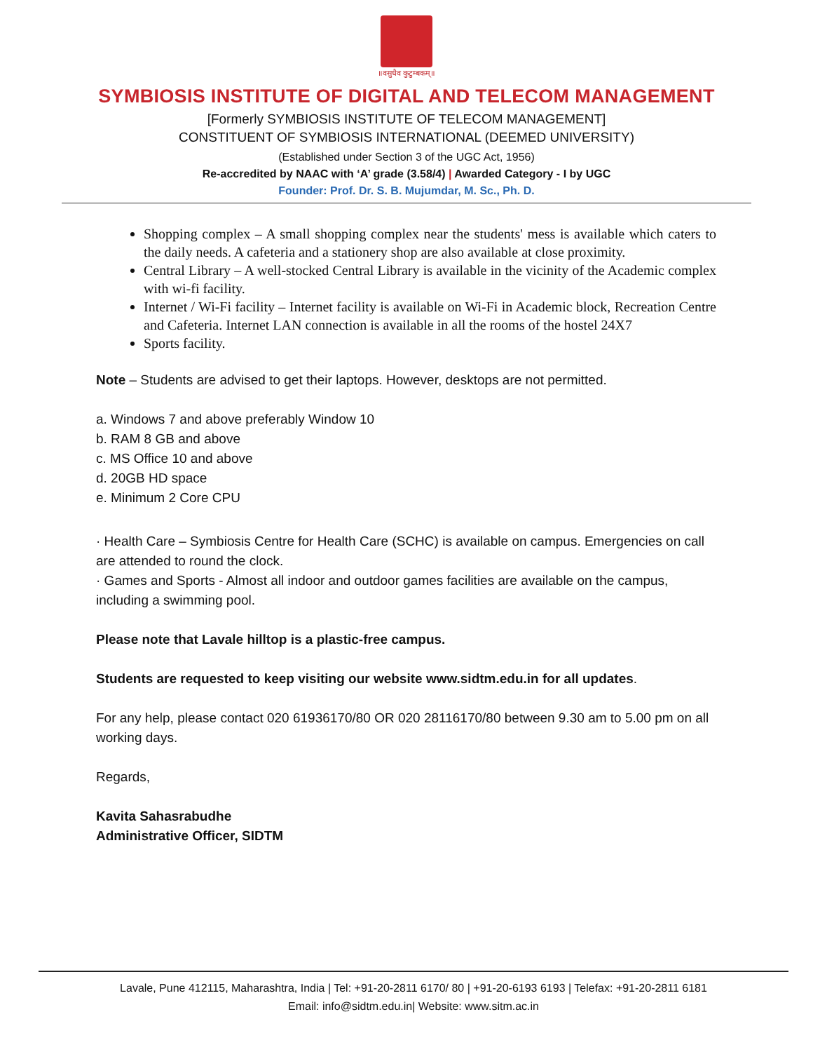॥वसुधैव कुटुम्बकम्॥
SYMBIOSIS INSTITUTE OF DIGITAL AND TELECOM MANAGEMENT
[Formerly SYMBIOSIS INSTITUTE OF TELECOM MANAGEMENT]
CONSTITUENT OF SYMBIOSIS INTERNATIONAL (DEEMED UNIVERSITY)
(Established under Section 3 of the UGC Act, 1956)
Re-accredited by NAAC with ‘A’ grade (3.58/4) | Awarded Category - I by UGC
Founder: Prof. Dr. S. B. Mujumdar, M. Sc., Ph. D.
Shopping complex – A small shopping complex near the students' mess is available which caters to the daily needs. A cafeteria and a stationery shop are also available at close proximity.
Central Library – A well-stocked Central Library is available in the vicinity of the Academic complex with wi-fi facility.
Internet / Wi-Fi facility – Internet facility is available on Wi-Fi in Academic block, Recreation Centre and Cafeteria. Internet LAN connection is available in all the rooms of the hostel 24X7
Sports facility.
Note – Students are advised to get their laptops. However, desktops are not permitted.
a. Windows 7 and above preferably Window 10
b. RAM 8 GB and above
c. MS Office 10 and above
d. 20GB HD space
e. Minimum 2 Core CPU
· Health Care – Symbiosis Centre for Health Care (SCHC) is available on campus. Emergencies on call are attended to round the clock.
· Games and Sports - Almost all indoor and outdoor games facilities are available on the campus, including a swimming pool.
Please note that Lavale hilltop is a plastic-free campus.
Students are requested to keep visiting our website www.sidtm.edu.in for all updates.
For any help, please contact 020 61936170/80 OR 020 28116170/80 between 9.30 am to 5.00 pm on all working days.
Regards,
Kavita Sahasrabudhe
Administrative Officer, SIDTM
Lavale, Pune 412115, Maharashtra, India | Tel: +91-20-2811 6170/ 80 | +91-20-6193 6193 | Telefax: +91-20-2811 6181
Email: info@sidtm.edu.in| Website: www.sitm.ac.in